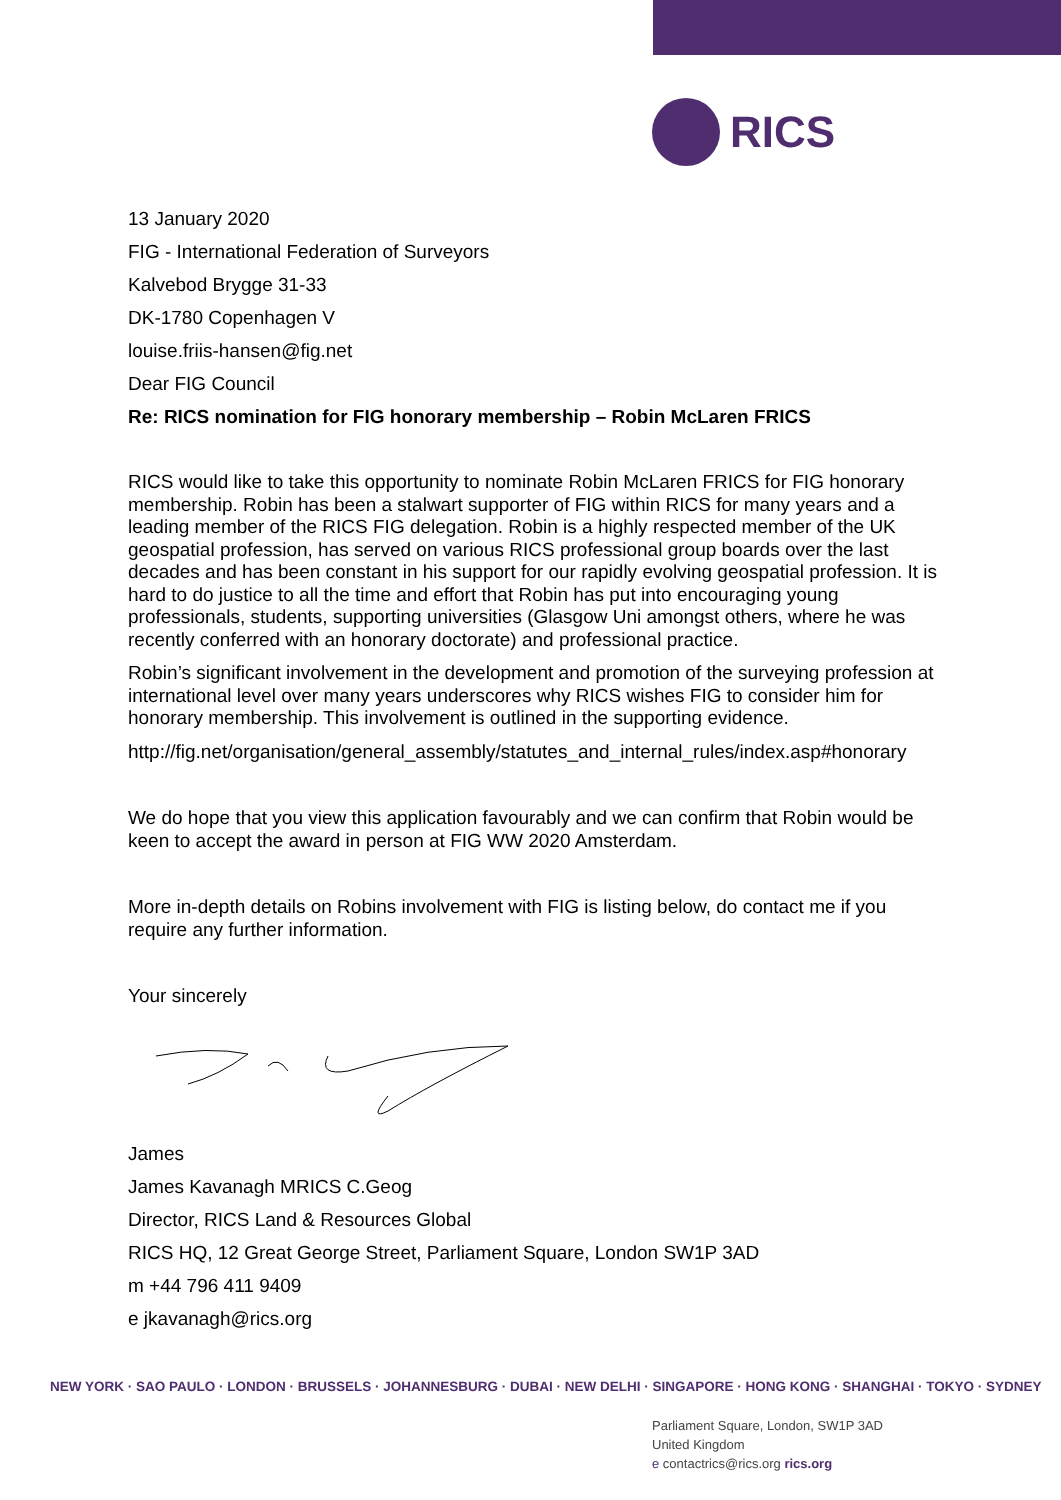RICS
13 January 2020
FIG - International Federation of Surveyors
Kalvebod Brygge 31-33
DK-1780 Copenhagen V
louise.friis-hansen@fig.net
Dear FIG Council
Re: RICS nomination for FIG honorary membership – Robin McLaren FRICS
RICS would like to take this opportunity to nominate Robin McLaren FRICS for FIG honorary membership. Robin has been a stalwart supporter of FIG within RICS for many years and a leading member of the RICS FIG delegation. Robin is a highly respected member of the UK geospatial profession, has served on various RICS professional group boards over the last decades and has been constant in his support for our rapidly evolving geospatial profession. It is hard to do justice to all the time and effort that Robin has put into encouraging young professionals, students, supporting universities (Glasgow Uni amongst others, where he was recently conferred with an honorary doctorate) and professional practice.
Robin’s significant involvement in the development and promotion of the surveying profession at international level over many years underscores why RICS wishes FIG to consider him for honorary membership. This involvement is outlined in the supporting evidence.
http://fig.net/organisation/general_assembly/statutes_and_internal_rules/index.asp#honorary
We do hope that you view this application favourably and we can confirm that Robin would be keen to accept the award in person at FIG WW 2020 Amsterdam.
More in-depth details on Robins involvement with FIG is listing below, do contact me if you require any further information.
Your sincerely
James
James Kavanagh MRICS C.Geog
Director, RICS Land & Resources Global
RICS HQ, 12 Great George Street, Parliament Square, London SW1P 3AD
m +44 796 411 9409
e jkavanagh@rics.org
NEW YORK · SAO PAULO · LONDON · BRUSSELS · JOHANNESBURG · DUBAI · NEW DELHI · SINGAPORE · HONG KONG · SHANGHAI · TOKYO · SYDNEY
Parliament Square, London, SW1P 3AD
United Kingdom
e contactrics@rics.org rics.org